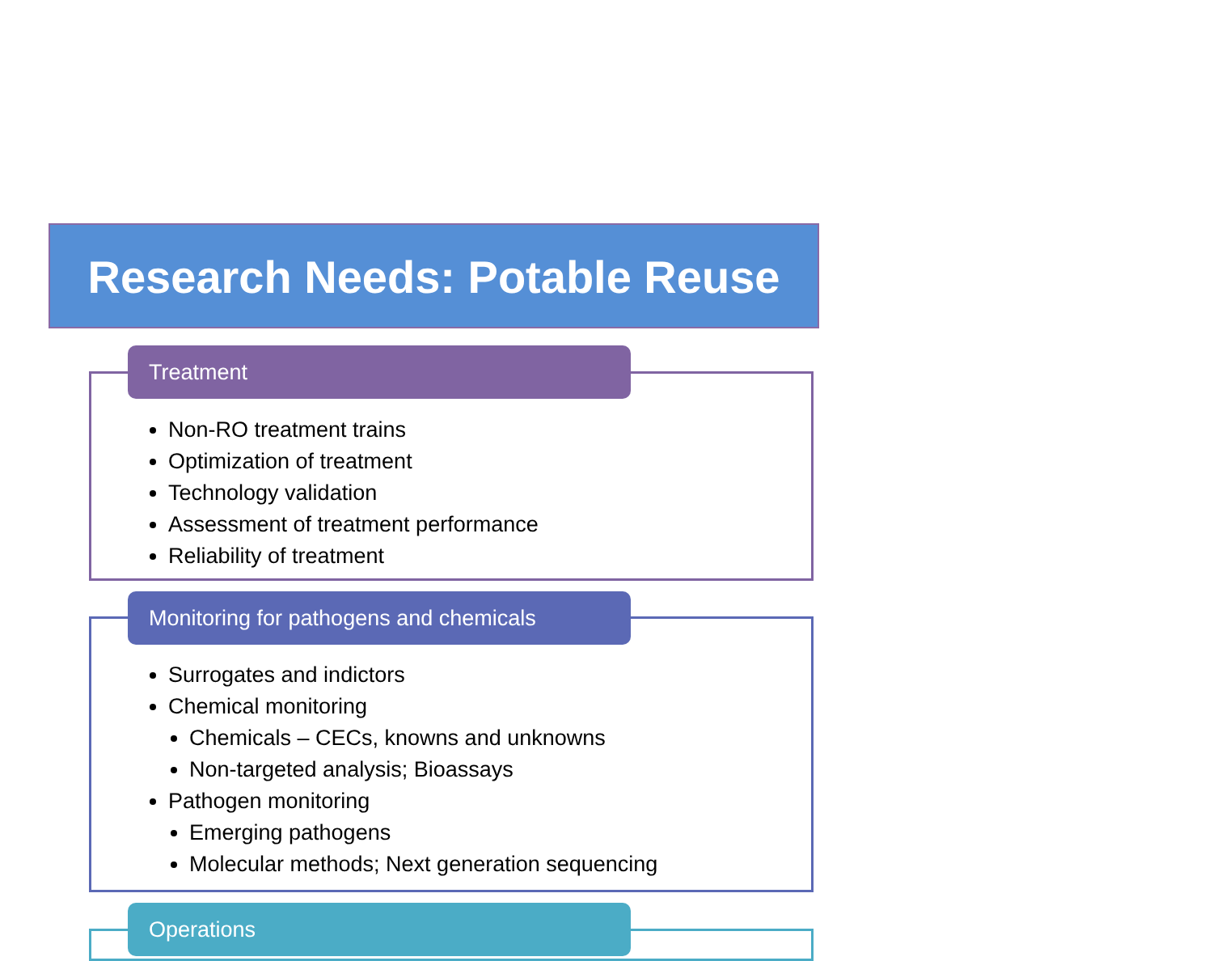Research Needs: Potable Reuse
Non-RO treatment trains
Optimization of treatment
Technology validation
Assessment of treatment performance
Reliability of treatment
Treatment
Surrogates and indictors
Chemical monitoring
Chemicals – CECs, knowns and unknowns
Non-targeted analysis; Bioassays
Pathogen monitoring
Emerging pathogens
Molecular methods; Next generation sequencing
Monitoring for pathogens and chemicals
Operations